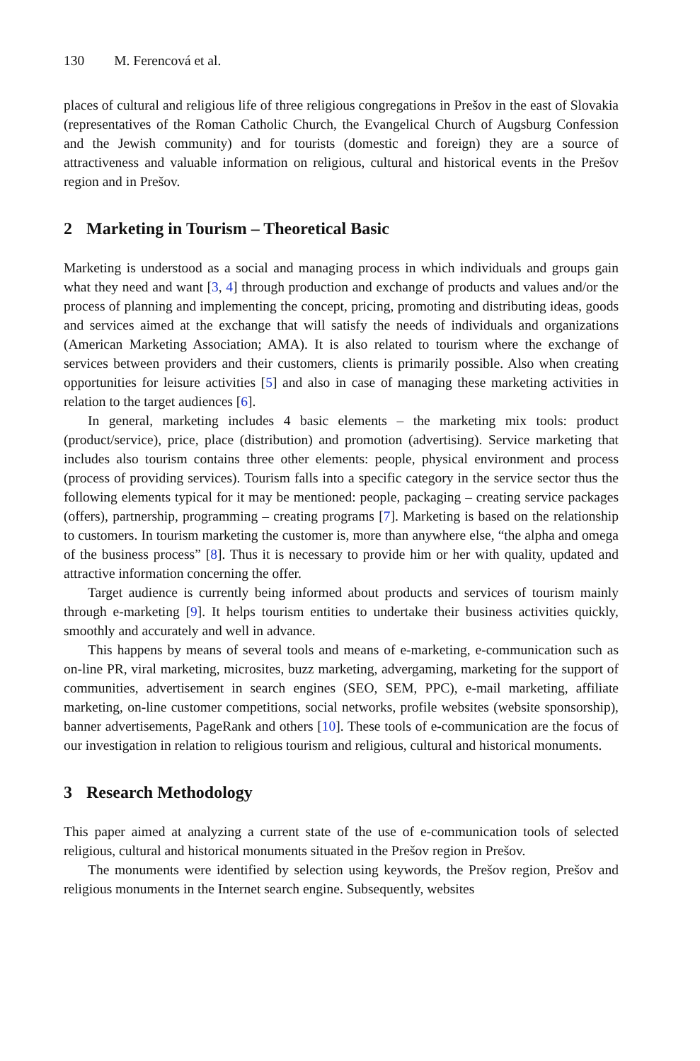130 M. Ferencová et al.
places of cultural and religious life of three religious congregations in Prešov in the east of Slovakia (representatives of the Roman Catholic Church, the Evangelical Church of Augsburg Confession and the Jewish community) and for tourists (domestic and foreign) they are a source of attractiveness and valuable information on religious, cultural and historical events in the Prešov region and in Prešov.
2 Marketing in Tourism – Theoretical Basic
Marketing is understood as a social and managing process in which individuals and groups gain what they need and want [3, 4] through production and exchange of products and values and/or the process of planning and implementing the concept, pricing, promoting and distributing ideas, goods and services aimed at the exchange that will satisfy the needs of individuals and organizations (American Marketing Association; AMA). It is also related to tourism where the exchange of services between providers and their customers, clients is primarily possible. Also when creating opportunities for leisure activities [5] and also in case of managing these marketing activities in relation to the target audiences [6].
In general, marketing includes 4 basic elements – the marketing mix tools: product (product/service), price, place (distribution) and promotion (advertising). Service marketing that includes also tourism contains three other elements: people, physical environment and process (process of providing services). Tourism falls into a specific category in the service sector thus the following elements typical for it may be mentioned: people, packaging – creating service packages (offers), partnership, programming – creating programs [7]. Marketing is based on the relationship to customers. In tourism marketing the customer is, more than anywhere else, “the alpha and omega of the business process” [8]. Thus it is necessary to provide him or her with quality, updated and attractive information concerning the offer.
Target audience is currently being informed about products and services of tourism mainly through e-marketing [9]. It helps tourism entities to undertake their business activities quickly, smoothly and accurately and well in advance.
This happens by means of several tools and means of e-marketing, e-communication such as on-line PR, viral marketing, microsites, buzz marketing, advergaming, marketing for the support of communities, advertisement in search engines (SEO, SEM, PPC), e-mail marketing, affiliate marketing, on-line customer competitions, social networks, profile websites (website sponsorship), banner advertisements, PageRank and others [10]. These tools of e-communication are the focus of our investigation in relation to religious tourism and religious, cultural and historical monuments.
3 Research Methodology
This paper aimed at analyzing a current state of the use of e-communication tools of selected religious, cultural and historical monuments situated in the Prešov region in Prešov.
The monuments were identified by selection using keywords, the Prešov region, Prešov and religious monuments in the Internet search engine. Subsequently, websites